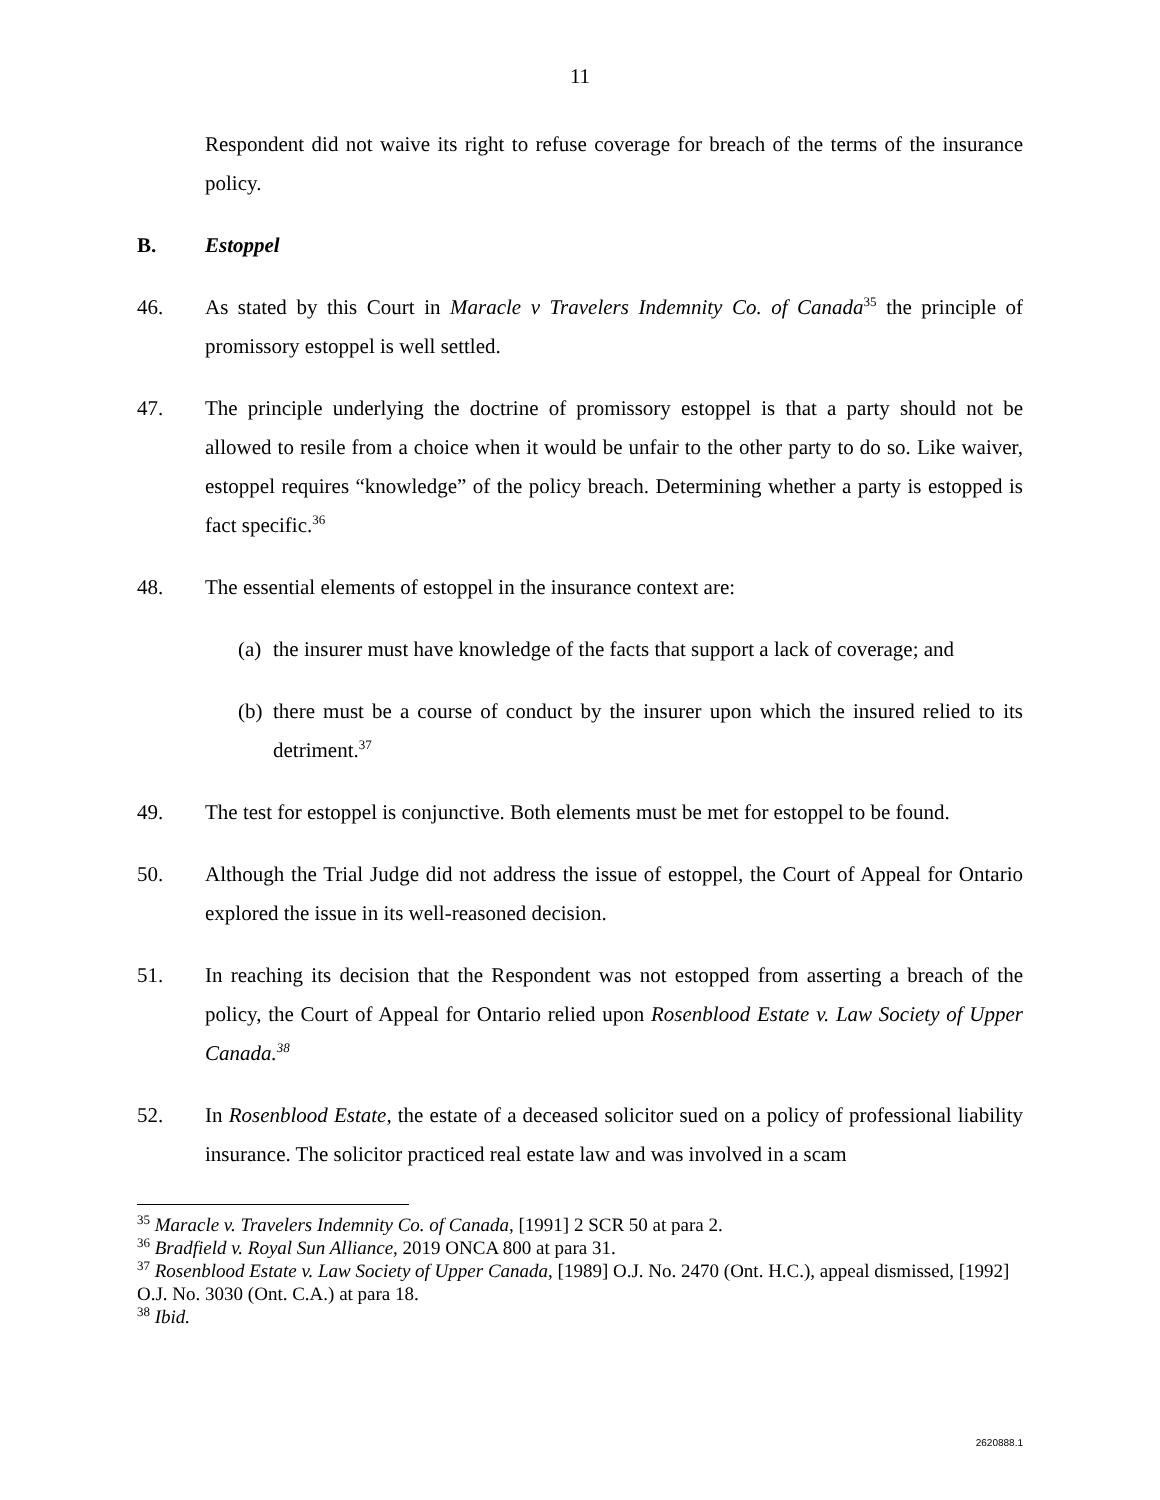11
Respondent did not waive its right to refuse coverage for breach of the terms of the insurance policy.
B. Estoppel
46. As stated by this Court in Maracle v Travelers Indemnity Co. of Canada<sup>35</sup> the principle of promissory estoppel is well settled.
47. The principle underlying the doctrine of promissory estoppel is that a party should not be allowed to resile from a choice when it would be unfair to the other party to do so. Like waiver, estoppel requires “knowledge” of the policy breach. Determining whether a party is estopped is fact specific.<sup>36</sup>
48. The essential elements of estoppel in the insurance context are:
(a) the insurer must have knowledge of the facts that support a lack of coverage; and
(b) there must be a course of conduct by the insurer upon which the insured relied to its detriment.<sup>37</sup>
49. The test for estoppel is conjunctive. Both elements must be met for estoppel to be found.
50. Although the Trial Judge did not address the issue of estoppel, the Court of Appeal for Ontario explored the issue in its well-reasoned decision.
51. In reaching its decision that the Respondent was not estopped from asserting a breach of the policy, the Court of Appeal for Ontario relied upon Rosenblood Estate v. Law Society of Upper Canada.<sup>38</sup>
52. In Rosenblood Estate, the estate of a deceased solicitor sued on a policy of professional liability insurance. The solicitor practiced real estate law and was involved in a scam
<sup>35</sup> Maracle v. Travelers Indemnity Co. of Canada, [1991] 2 SCR 50 at para 2.
<sup>36</sup> Bradfield v. Royal Sun Alliance, 2019 ONCA 800 at para 31.
<sup>37</sup> Rosenblood Estate v. Law Society of Upper Canada, [1989] O.J. No. 2470 (Ont. H.C.), appeal dismissed, [1992] O.J. No. 3030 (Ont. C.A.) at para 18.
<sup>38</sup> Ibid.
2620888.1